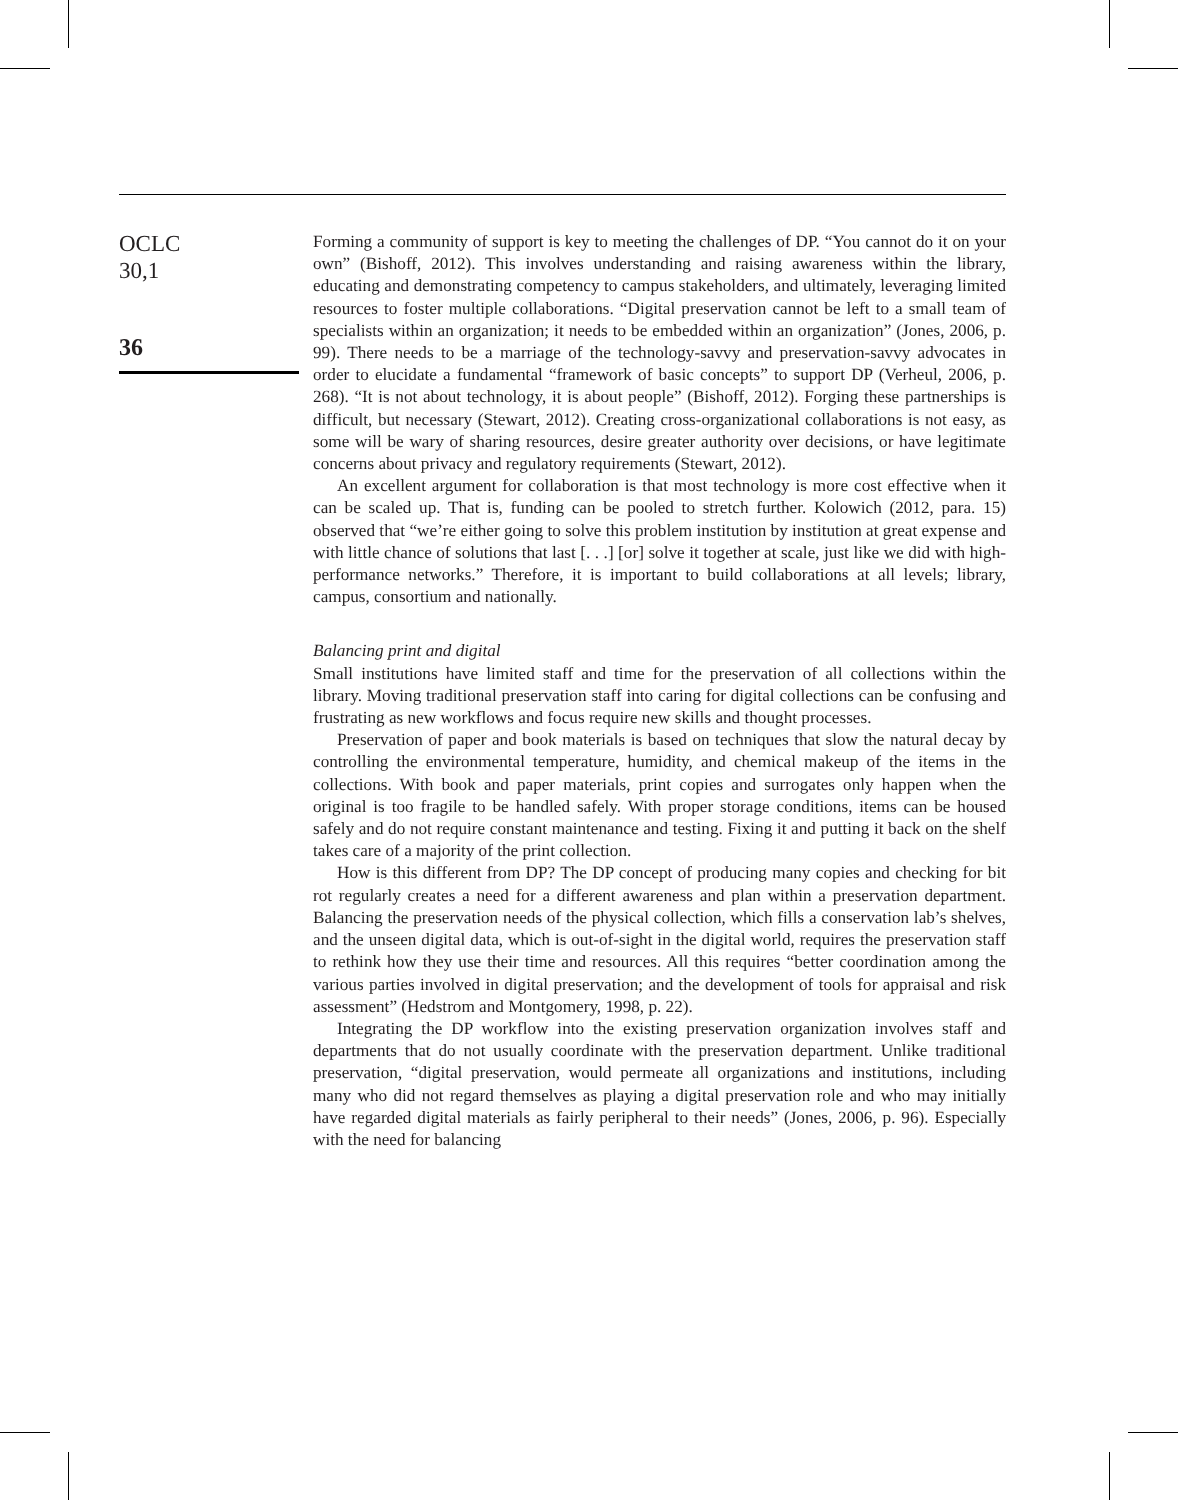OCLC
30,1
36
Forming a community of support is key to meeting the challenges of DP. “You cannot do it on your own” (Bishoff, 2012). This involves understanding and raising awareness within the library, educating and demonstrating competency to campus stakeholders, and ultimately, leveraging limited resources to foster multiple collaborations. “Digital preservation cannot be left to a small team of specialists within an organization; it needs to be embedded within an organization” (Jones, 2006, p. 99). There needs to be a marriage of the technology-savvy and preservation-savvy advocates in order to elucidate a fundamental “framework of basic concepts” to support DP (Verheul, 2006, p. 268). “It is not about technology, it is about people” (Bishoff, 2012). Forging these partnerships is difficult, but necessary (Stewart, 2012). Creating cross-organizational collaborations is not easy, as some will be wary of sharing resources, desire greater authority over decisions, or have legitimate concerns about privacy and regulatory requirements (Stewart, 2012).
An excellent argument for collaboration is that most technology is more cost effective when it can be scaled up. That is, funding can be pooled to stretch further. Kolowich (2012, para. 15) observed that “we’re either going to solve this problem institution by institution at great expense and with little chance of solutions that last [. . .] [or] solve it together at scale, just like we did with high-performance networks.” Therefore, it is important to build collaborations at all levels; library, campus, consortium and nationally.
Balancing print and digital
Small institutions have limited staff and time for the preservation of all collections within the library. Moving traditional preservation staff into caring for digital collections can be confusing and frustrating as new workflows and focus require new skills and thought processes.
Preservation of paper and book materials is based on techniques that slow the natural decay by controlling the environmental temperature, humidity, and chemical makeup of the items in the collections. With book and paper materials, print copies and surrogates only happen when the original is too fragile to be handled safely. With proper storage conditions, items can be housed safely and do not require constant maintenance and testing. Fixing it and putting it back on the shelf takes care of a majority of the print collection.
How is this different from DP? The DP concept of producing many copies and checking for bit rot regularly creates a need for a different awareness and plan within a preservation department. Balancing the preservation needs of the physical collection, which fills a conservation lab’s shelves, and the unseen digital data, which is out-of-sight in the digital world, requires the preservation staff to rethink how they use their time and resources. All this requires “better coordination among the various parties involved in digital preservation; and the development of tools for appraisal and risk assessment” (Hedstrom and Montgomery, 1998, p. 22).
Integrating the DP workflow into the existing preservation organization involves staff and departments that do not usually coordinate with the preservation department. Unlike traditional preservation, “digital preservation, would permeate all organizations and institutions, including many who did not regard themselves as playing a digital preservation role and who may initially have regarded digital materials as fairly peripheral to their needs” (Jones, 2006, p. 96). Especially with the need for balancing